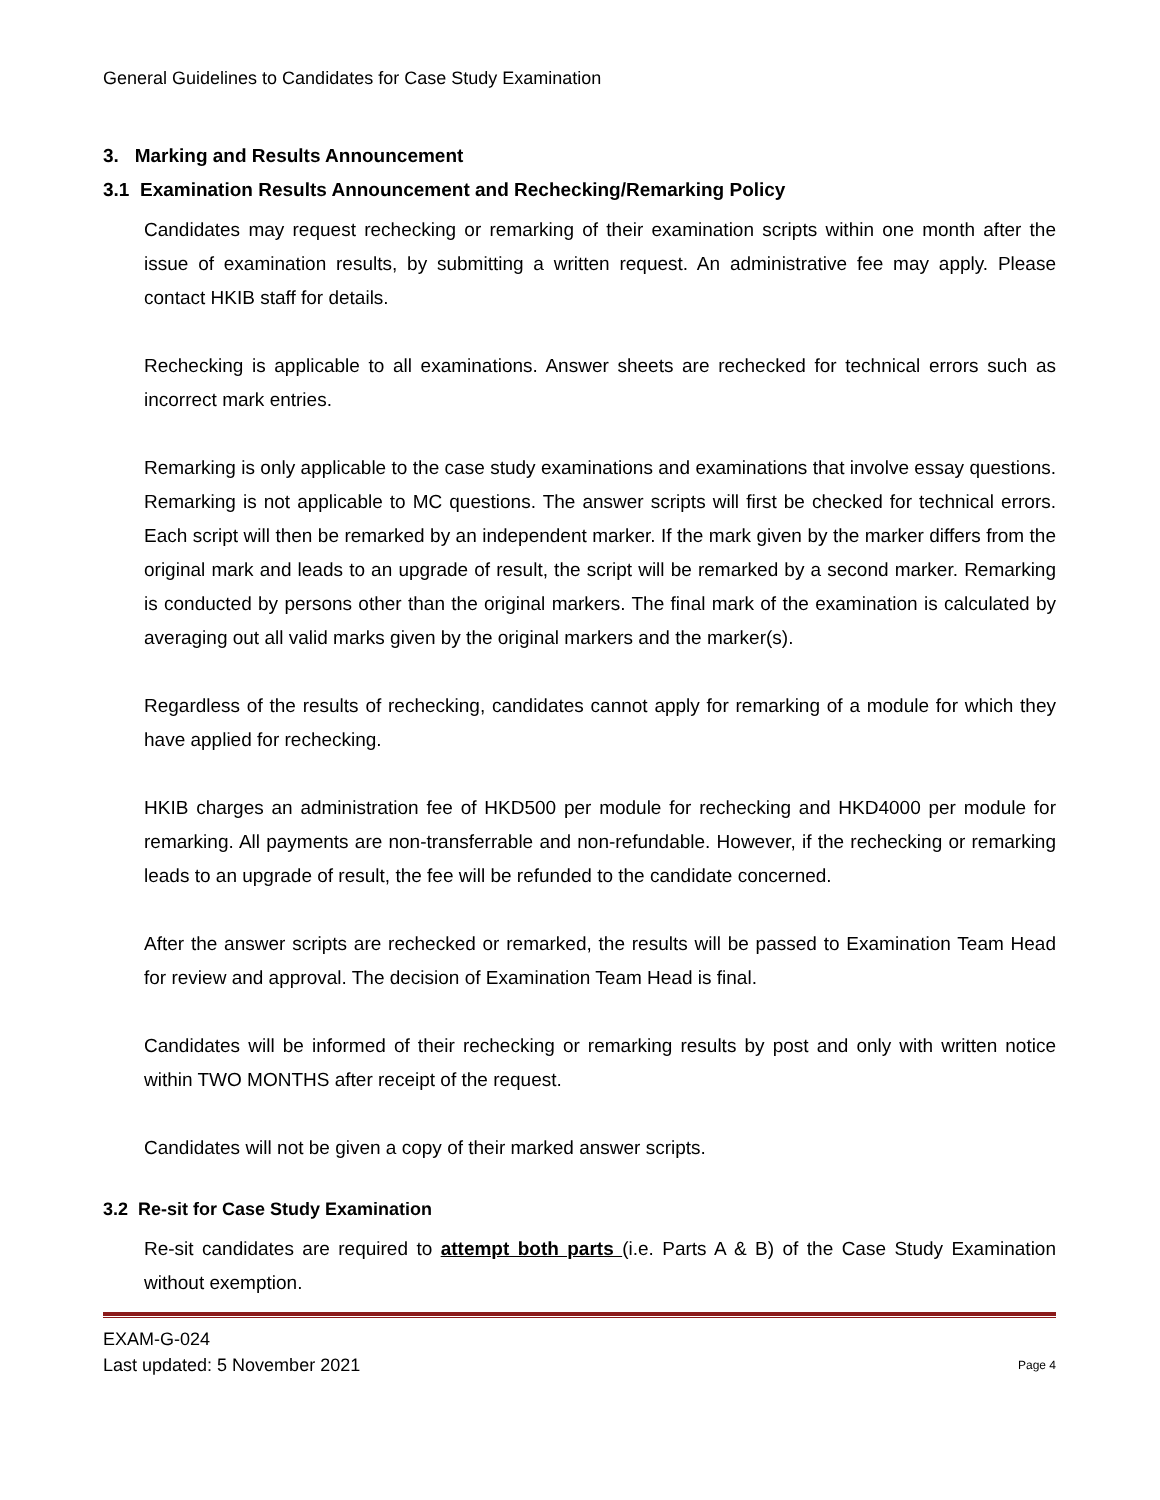General Guidelines to Candidates for Case Study Examination
3. Marking and Results Announcement
3.1 Examination Results Announcement and Rechecking/Remarking Policy
Candidates may request rechecking or remarking of their examination scripts within one month after the issue of examination results, by submitting a written request. An administrative fee may apply. Please contact HKIB staff for details.
Rechecking is applicable to all examinations. Answer sheets are rechecked for technical errors such as incorrect mark entries.
Remarking is only applicable to the case study examinations and examinations that involve essay questions. Remarking is not applicable to MC questions. The answer scripts will first be checked for technical errors. Each script will then be remarked by an independent marker. If the mark given by the marker differs from the original mark and leads to an upgrade of result, the script will be remarked by a second marker. Remarking is conducted by persons other than the original markers. The final mark of the examination is calculated by averaging out all valid marks given by the original markers and the marker(s).
Regardless of the results of rechecking, candidates cannot apply for remarking of a module for which they have applied for rechecking.
HKIB charges an administration fee of HKD500 per module for rechecking and HKD4000 per module for remarking. All payments are non-transferrable and non-refundable. However, if the rechecking or remarking leads to an upgrade of result, the fee will be refunded to the candidate concerned.
After the answer scripts are rechecked or remarked, the results will be passed to Examination Team Head for review and approval. The decision of Examination Team Head is final.
Candidates will be informed of their rechecking or remarking results by post and only with written notice within TWO MONTHS after receipt of the request.
Candidates will not be given a copy of their marked answer scripts.
3.2 Re-sit for Case Study Examination
Re-sit candidates are required to attempt both parts (i.e. Parts A & B) of the Case Study Examination without exemption.
EXAM-G-024
Last updated: 5 November 2021
Page 4